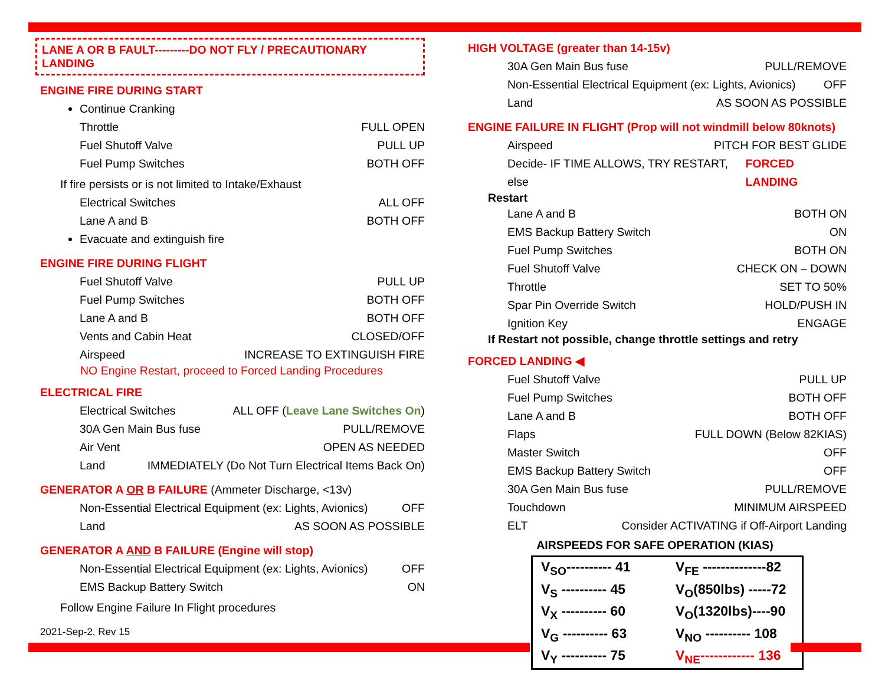LANE A OR B FAULT---------DO NOT FLY / PRECAUTIONARY LANDING
ENGINE FIRE DURING START
Continue Cranking
Throttle FULL OPEN
Fuel Shutoff Valve PULL UP
Fuel Pump Switches BOTH OFF
If fire persists or is not limited to Intake/Exhaust
Electrical Switches ALL OFF
Lane A and B BOTH OFF
Evacuate and extinguish fire
ENGINE FIRE DURING FLIGHT
Fuel Shutoff Valve PULL UP
Fuel Pump Switches BOTH OFF
Lane A and B BOTH OFF
Vents and Cabin Heat CLOSED/OFF
Airspeed INCREASE TO EXTINGUISH FIRE
NO Engine Restart, proceed to Forced Landing Procedures
ELECTRICAL FIRE
Electrical Switches ALL OFF (Leave Lane Switches On)
30A Gen Main Bus fuse PULL/REMOVE
Air Vent OPEN AS NEEDED
Land IMMEDIATELY (Do Not Turn Electrical Items Back On)
GENERATOR A OR B FAILURE (Ammeter Discharge, <13v)
Non-Essential Electrical Equipment (ex: Lights, Avionics) OFF
Land AS SOON AS POSSIBLE
GENERATOR A AND B FAILURE (Engine will stop)
Non-Essential Electrical Equipment (ex: Lights, Avionics) OFF
EMS Backup Battery Switch ON
Follow Engine Failure In Flight procedures
2021-Sep-2, Rev 15
HIGH VOLTAGE (greater than 14-15v)
30A Gen Main Bus fuse PULL/REMOVE
Non-Essential Electrical Equipment (ex: Lights, Avionics) OFF
Land AS SOON AS POSSIBLE
ENGINE FAILURE IN FLIGHT (Prop will not windmill below 80knots)
Airspeed PITCH FOR BEST GLIDE
Decide- IF TIME ALLOWS, TRY RESTART, else FORCED LANDING
Restart
Lane A and B BOTH ON
EMS Backup Battery Switch ON
Fuel Pump Switches BOTH ON
Fuel Shutoff Valve CHECK ON – DOWN
Throttle SET TO 50%
Spar Pin Override Switch HOLD/PUSH IN
Ignition Key ENGAGE
If Restart not possible, change throttle settings and retry
FORCED LANDING ◀
Fuel Shutoff Valve PULL UP
Fuel Pump Switches BOTH OFF
Lane A and B BOTH OFF
Flaps FULL DOWN (Below 82KIAS)
Master Switch OFF
EMS Backup Battery Switch OFF
30A Gen Main Bus fuse PULL/REMOVE
Touchdown MINIMUM AIRSPEED
ELT Consider ACTIVATING if Off-Airport Landing
AIRSPEEDS FOR SAFE OPERATION (KIAS)
| V<sub>SO</sub>---------- 41 | V<sub>FE</sub> --------------82 |
| V<sub>S</sub> ---------- 45 | V<sub>O</sub>(850lbs) -----72 |
| V<sub>X</sub> ---------- 60 | V<sub>O</sub>(1320lbs)----90 |
| V<sub>G</sub> ---------- 63 | V<sub>NO</sub> ---------- 108 |
| V<sub>Y</sub> ---------- 75 | V<sub>NE</sub>------------ 136 |